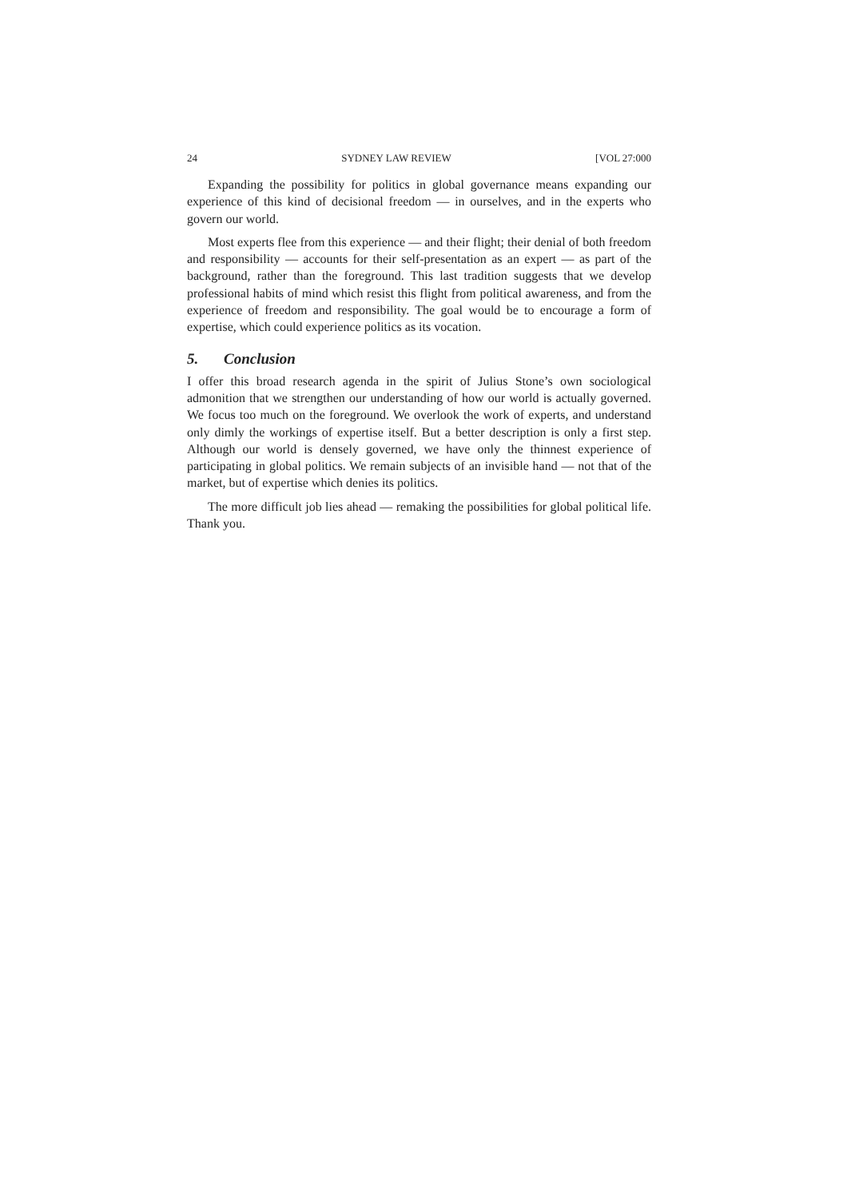24 SYDNEY LAW REVIEW [VOL 27:000
Expanding the possibility for politics in global governance means expanding our experience of this kind of decisional freedom — in ourselves, and in the experts who govern our world.
Most experts flee from this experience — and their flight; their denial of both freedom and responsibility — accounts for their self-presentation as an expert — as part of the background, rather than the foreground. This last tradition suggests that we develop professional habits of mind which resist this flight from political awareness, and from the experience of freedom and responsibility. The goal would be to encourage a form of expertise, which could experience politics as its vocation.
5. Conclusion
I offer this broad research agenda in the spirit of Julius Stone’s own sociological admonition that we strengthen our understanding of how our world is actually governed. We focus too much on the foreground. We overlook the work of experts, and understand only dimly the workings of expertise itself. But a better description is only a first step. Although our world is densely governed, we have only the thinnest experience of participating in global politics. We remain subjects of an invisible hand — not that of the market, but of expertise which denies its politics.
The more difficult job lies ahead — remaking the possibilities for global political life. Thank you.